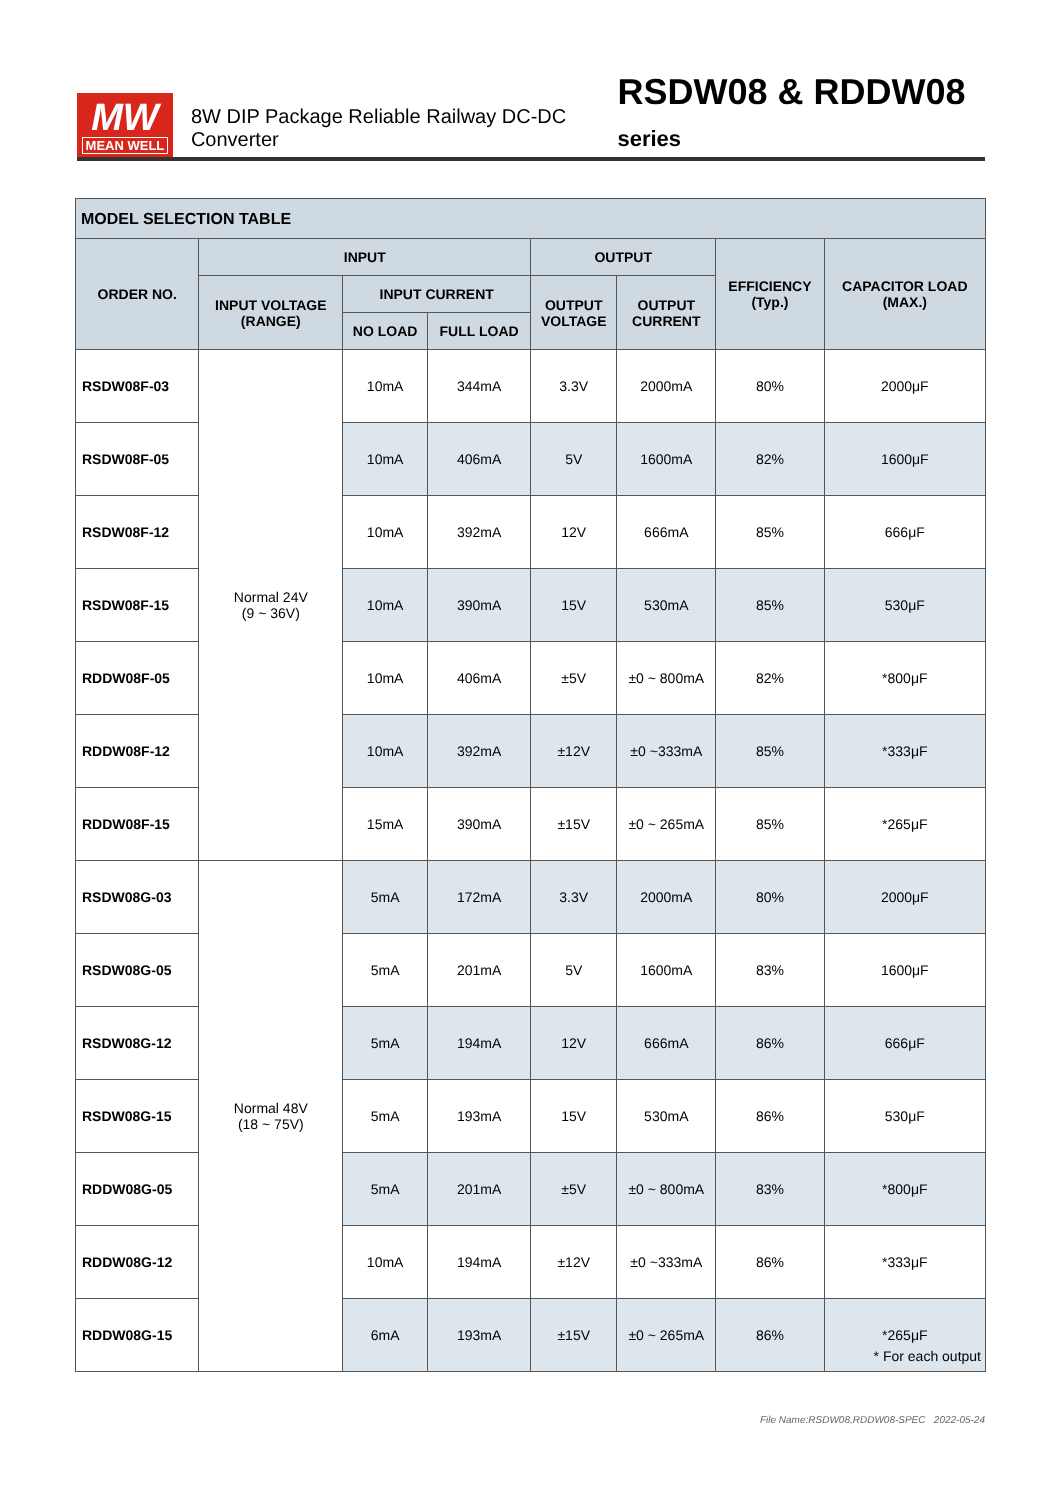MW
MEAN WELL
8W DIP Package Reliable Railway DC-DC Converter RSDW08 & RDDW08 series
| MODEL SELECTION TABLE | | | | | | | |
| --- | --- | --- | --- | --- | --- | --- | --- |
| ORDER NO. | INPUT | | | OUTPUT | | EFFICIENCY (Typ.) | CAPACITOR LOAD (MAX.) |
| | INPUT VOLTAGE (RANGE) | INPUT CURRENT | | OUTPUT VOLTAGE | OUTPUT CURRENT | | |
| | | NO LOAD | FULL LOAD | | | | |
| RSDW08F-03 | Normal 24V (9 ~ 36V) | 10mA | 344mA | 3.3V | 2000mA | 80% | 2000μF |
| RSDW08F-05 | | 10mA | 406mA | 5V | 1600mA | 82% | 1600μF |
| RSDW08F-12 | | 10mA | 392mA | 12V | 666mA | 85% | 666μF |
| RSDW08F-15 | | 10mA | 390mA | 15V | 530mA | 85% | 530μF |
| RDDW08F-05 | | 10mA | 406mA | ±5V | ±0 ~ 800mA | 82% | *800μF |
| RDDW08F-12 | | 10mA | 392mA | ±12V | ±0 ~333mA | 85% | *333μF |
| RDDW08F-15 | | 15mA | 390mA | ±15V | ±0 ~ 265mA | 85% | *265μF |
| RSDW08G-03 | Normal 48V (18 ~ 75V) | 5mA | 172mA | 3.3V | 2000mA | 80% | 2000μF |
| RSDW08G-05 | | 5mA | 201mA | 5V | 1600mA | 83% | 1600μF |
| RSDW08G-12 | | 5mA | 194mA | 12V | 666mA | 86% | 666μF |
| RSDW08G-15 | | 5mA | 193mA | 15V | 530mA | 86% | 530μF |
| RDDW08G-05 | | 5mA | 201mA | ±5V | ±0 ~ 800mA | 83% | *800μF |
| RDDW08G-12 | | 10mA | 194mA | ±12V | ±0 ~333mA | 86% | *333μF |
| RDDW08G-15 | | 6mA | 193mA | ±15V | ±0 ~ 265mA | 86% | *265μF |
* For each output
File Name:RSDW08,RDDW08-SPEC 2022-05-24